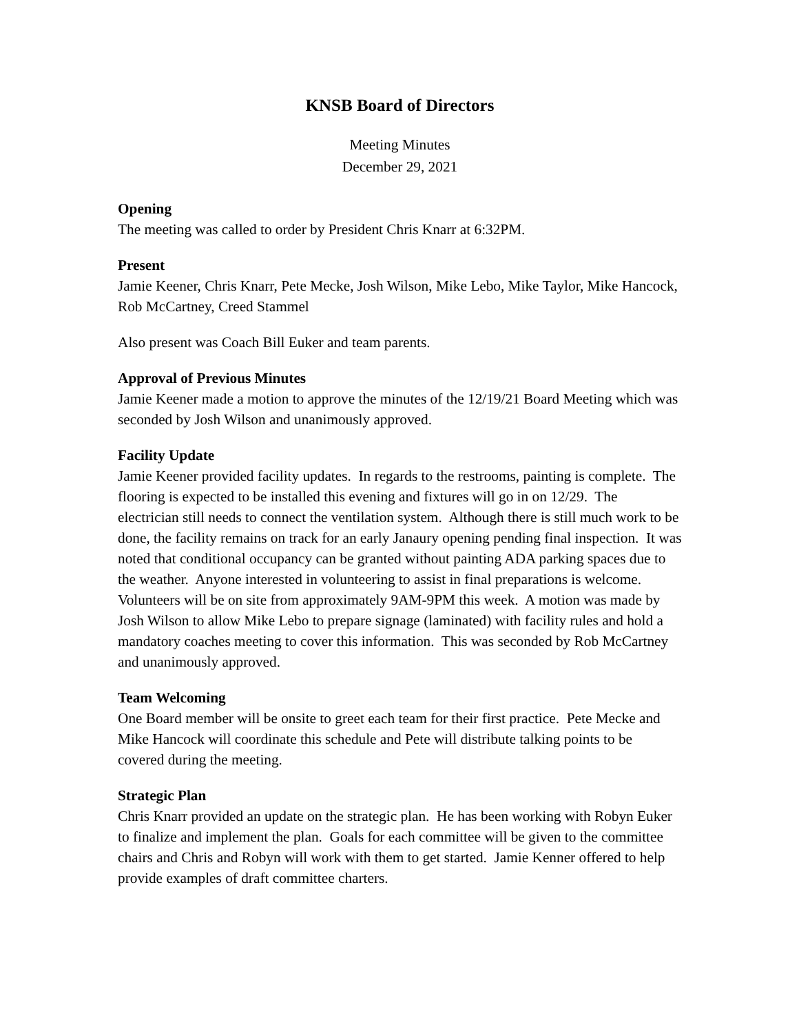KNSB Board of Directors
Meeting Minutes
December 29, 2021
Opening
The meeting was called to order by President Chris Knarr at 6:32PM.
Present
Jamie Keener, Chris Knarr, Pete Mecke, Josh Wilson, Mike Lebo, Mike Taylor, Mike Hancock, Rob McCartney, Creed Stammel
Also present was Coach Bill Euker and team parents.
Approval of Previous Minutes
Jamie Keener made a motion to approve the minutes of the 12/19/21 Board Meeting which was seconded by Josh Wilson and unanimously approved.
Facility Update
Jamie Keener provided facility updates. In regards to the restrooms, painting is complete. The flooring is expected to be installed this evening and fixtures will go in on 12/29. The electrician still needs to connect the ventilation system. Although there is still much work to be done, the facility remains on track for an early Janaury opening pending final inspection. It was noted that conditional occupancy can be granted without painting ADA parking spaces due to the weather. Anyone interested in volunteering to assist in final preparations is welcome. Volunteers will be on site from approximately 9AM-9PM this week. A motion was made by Josh Wilson to allow Mike Lebo to prepare signage (laminated) with facility rules and hold a mandatory coaches meeting to cover this information. This was seconded by Rob McCartney and unanimously approved.
Team Welcoming
One Board member will be onsite to greet each team for their first practice. Pete Mecke and Mike Hancock will coordinate this schedule and Pete will distribute talking points to be covered during the meeting.
Strategic Plan
Chris Knarr provided an update on the strategic plan. He has been working with Robyn Euker to finalize and implement the plan. Goals for each committee will be given to the committee chairs and Chris and Robyn will work with them to get started. Jamie Kenner offered to help provide examples of draft committee charters.